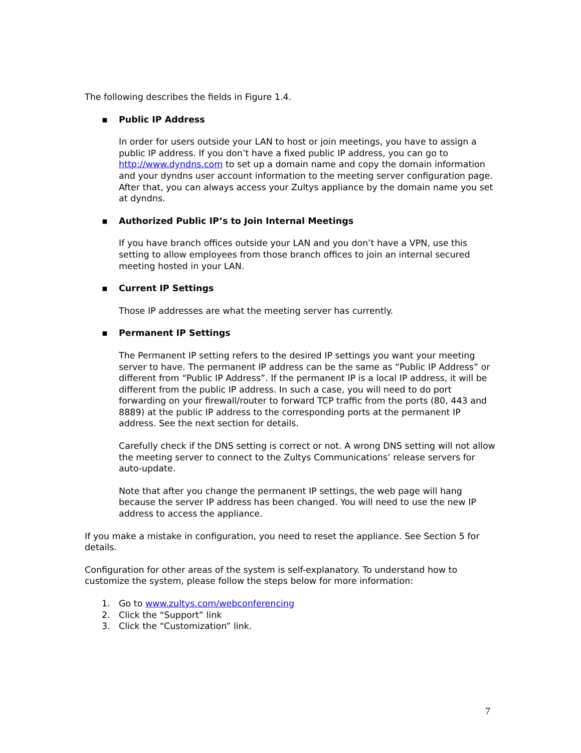The following describes the fields in Figure 1.4.
▪ Public IP Address
In order for users outside your LAN to host or join meetings, you have to assign a public IP address. If you don’t have a fixed public IP address, you can go to http://www.dyndns.com to set up a domain name and copy the domain information and your dyndns user account information to the meeting server configuration page. After that, you can always access your Zultys appliance by the domain name you set at dyndns.
▪ Authorized Public IP’s to Join Internal Meetings
If you have branch offices outside your LAN and you don’t have a VPN, use this setting to allow employees from those branch offices to join an internal secured meeting hosted in your LAN.
▪ Current IP Settings
Those IP addresses are what the meeting server has currently.
▪ Permanent IP Settings
The Permanent IP setting refers to the desired IP settings you want your meeting server to have. The permanent IP address can be the same as “Public IP Address” or different from “Public IP Address”. If the permanent IP is a local IP address, it will be different from the public IP address. In such a case, you will need to do port forwarding on your firewall/router to forward TCP traffic from the ports (80, 443 and 8889) at the public IP address to the corresponding ports at the permanent IP address. See the next section for details.
Carefully check if the DNS setting is correct or not. A wrong DNS setting will not allow the meeting server to connect to the Zultys Communications’ release servers for auto-update.
Note that after you change the permanent IP settings, the web page will hang because the server IP address has been changed. You will need to use the new IP address to access the appliance.
If you make a mistake in configuration, you need to reset the appliance. See Section 5 for details.
Configuration for other areas of the system is self-explanatory. To understand how to customize the system, please follow the steps below for more information:
1. Go to www.zultys.com/webconferencing
2. Click the “Support” link
3. Click the “Customization” link.
7